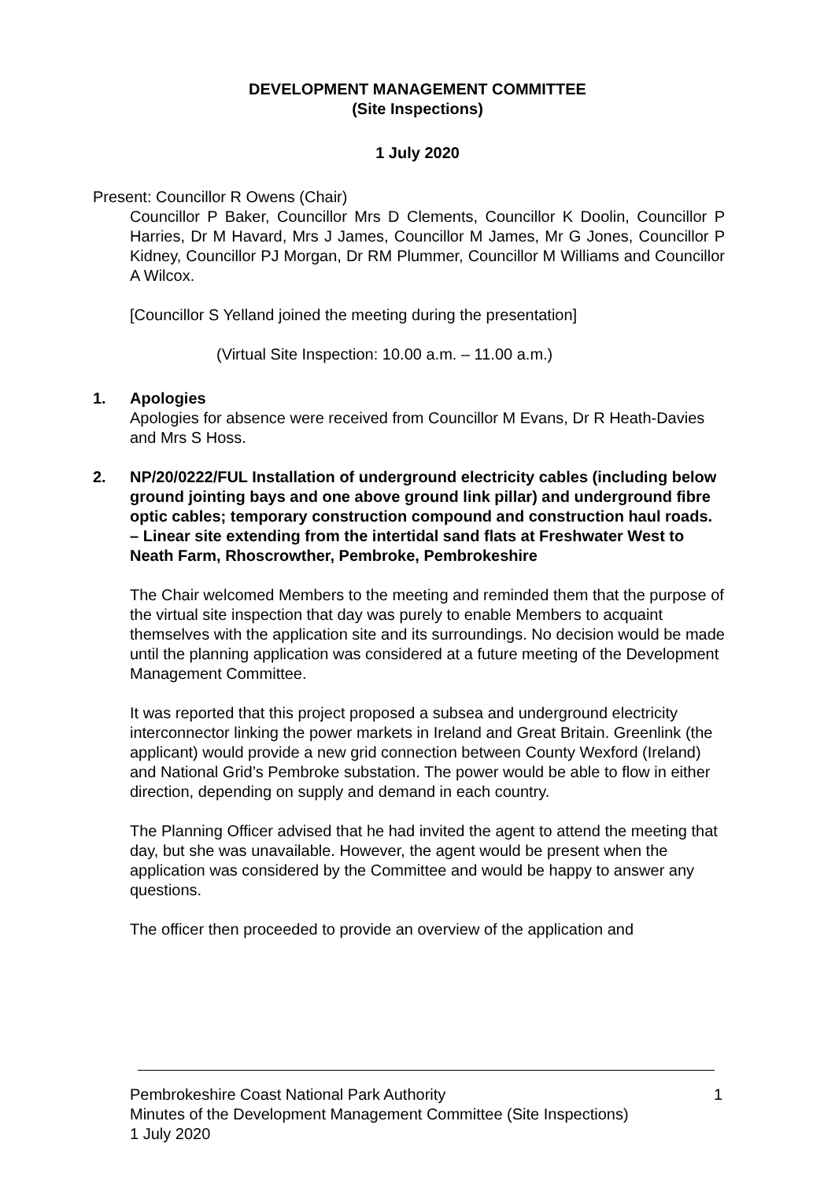DEVELOPMENT MANAGEMENT COMMITTEE
(Site Inspections)
1 July 2020
Present: Councillor R Owens (Chair)
Councillor P Baker, Councillor Mrs D Clements, Councillor K Doolin, Councillor P Harries, Dr M Havard, Mrs J James, Councillor M James, Mr G Jones, Councillor P Kidney, Councillor PJ Morgan, Dr RM Plummer, Councillor M Williams and Councillor A Wilcox.
[Councillor S Yelland joined the meeting during the presentation]
(Virtual Site Inspection: 10.00 a.m. – 11.00 a.m.)
1. Apologies
Apologies for absence were received from Councillor M Evans, Dr R Heath-Davies and Mrs S Hoss.
2. NP/20/0222/FUL Installation of underground electricity cables (including below ground jointing bays and one above ground link pillar) and underground fibre optic cables; temporary construction compound and construction haul roads. – Linear site extending from the intertidal sand flats at Freshwater West to Neath Farm, Rhoscrowther, Pembroke, Pembrokeshire
The Chair welcomed Members to the meeting and reminded them that the purpose of the virtual site inspection that day was purely to enable Members to acquaint themselves with the application site and its surroundings. No decision would be made until the planning application was considered at a future meeting of the Development Management Committee.
It was reported that this project proposed a subsea and underground electricity interconnector linking the power markets in Ireland and Great Britain. Greenlink (the applicant) would provide a new grid connection between County Wexford (Ireland) and National Grid’s Pembroke substation. The power would be able to flow in either direction, depending on supply and demand in each country.
The Planning Officer advised that he had invited the agent to attend the meeting that day, but she was unavailable. However, the agent would be present when the application was considered by the Committee and would be happy to answer any questions.
The officer then proceeded to provide an overview of the application and
Pembrokeshire Coast National Park Authority 1
Minutes of the Development Management Committee (Site Inspections)
1 July 2020